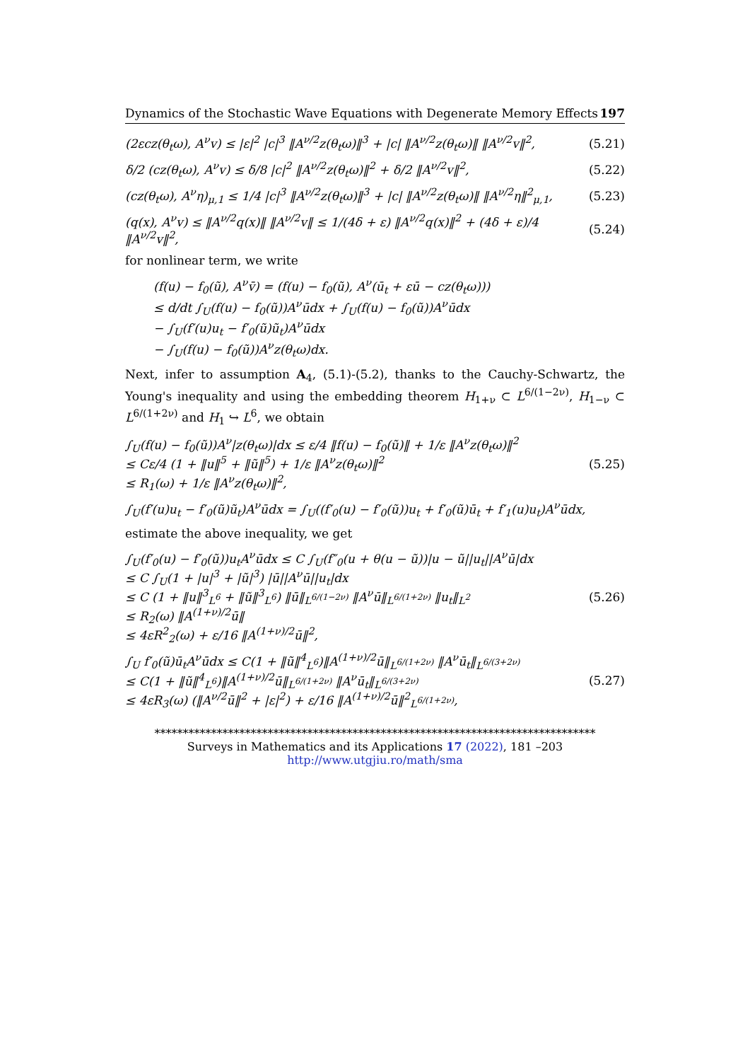Dynamics of the Stochastic Wave Equations with Degenerate Memory Effects 197
(2εcz(θ<sub>t</sub>ω), A<sup>ν</sup>v) ≤ |ε|<sup>2</sup> |c|<sup>3</sup> ‖A<sup>ν/2</sup>z(θ<sub>t</sub>ω)‖<sup>3</sup> + |c| ‖A<sup>ν/2</sup>z(θ<sub>t</sub>ω)‖ ‖A<sup>ν/2</sup>v‖<sup>2</sup>, (5.21)
δ/2 (cz(θ<sub>t</sub>ω), A<sup>ν</sup>v) ≤ δ/8 |c|<sup>2</sup> ‖A<sup>ν/2</sup>z(θ<sub>t</sub>ω)‖<sup>2</sup> + δ/2 ‖A<sup>ν/2</sup>v‖<sup>2</sup>, (5.22)
(cz(θ<sub>t</sub>ω), A<sup>ν</sup>η)<sub>μ,1</sub> ≤ 1/4 |c|<sup>3</sup> ‖A<sup>ν/2</sup>z(θ<sub>t</sub>ω)‖<sup>3</sup> + |c| ‖A<sup>ν/2</sup>z(θ<sub>t</sub>ω)‖ ‖A<sup>ν/2</sup>η‖<sup>2</sup><sub>μ,1</sub>, (5.23)
(q(x), A<sup>ν</sup>v) ≤ ‖A<sup>ν/2</sup>q(x)‖ ‖A<sup>ν/2</sup>v‖ ≤ 1/(4δ + ε) ‖A<sup>ν/2</sup>q(x)‖<sup>2</sup> + (4δ + ε)/4 ‖A<sup>ν/2</sup>v‖<sup>2</sup>, (5.24)
for nonlinear term, we write
(f(u) − f<sub>0</sub>(ũ), A<sup>ν</sup>v̄) = (f(u) − f<sub>0</sub>(ũ), A<sup>ν</sup>(ū<sub>t</sub> + εū − cz(θ<sub>t</sub>ω)))
≤ d/dt ∫<sub>U</sub>(f(u) − f<sub>0</sub>(ũ))A<sup>ν</sup>ūdx + ∫<sub>U</sub>(f(u) − f<sub>0</sub>(ũ))A<sup>ν</sup>ūdx
− ∫<sub>U</sub>(f′(u)u<sub>t</sub> − f′<sub>0</sub>(ũ)ũ<sub>t</sub>)A<sup>ν</sup>ūdx
− ∫<sub>U</sub>(f(u) − f<sub>0</sub>(ũ))A<sup>ν</sup>z(θ<sub>t</sub>ω)dx.
Next, infer to assumption A<sub>4</sub>, (5.1)-(5.2), thanks to the Cauchy-Schwartz, the Young's inequality and using the embedding theorem H<sub>1+ν</sub> ⊂ L<sup>6/(1−2ν)</sup>, H<sub>1−ν</sub> ⊂ L<sup>6/(1+2ν)</sup> and H<sub>1</sub> ↪ L<sup>6</sup>, we obtain
∫<sub>U</sub>(f(u) − f<sub>0</sub>(ũ))A<sup>ν</sup>|z(θ<sub>t</sub>ω)|dx ≤ ε/4 ‖f(u) − f<sub>0</sub>(ũ)‖ + 1/ε ‖A<sup>ν</sup>z(θ<sub>t</sub>ω)‖<sup>2</sup>
≤ Cε/4 (1 + ‖u‖<sup>5</sup> + ‖ũ‖<sup>5</sup>) + 1/ε ‖A<sup>ν</sup>z(θ<sub>t</sub>ω)‖<sup>2</sup>
≤ R<sub>1</sub>(ω) + 1/ε ‖A<sup>ν</sup>z(θ<sub>t</sub>ω)‖<sup>2</sup>, (5.25)
∫<sub>U</sub>(f′(u)u<sub>t</sub> − f′<sub>0</sub>(ũ)ũ<sub>t</sub>)A<sup>ν</sup>ūdx = ∫<sub>U</sub>((f′<sub>0</sub>(u) − f′<sub>0</sub>(ũ))u<sub>t</sub> + f′<sub>0</sub>(ũ)ū<sub>t</sub> + f′<sub>1</sub>(u)u<sub>t</sub>)A<sup>ν</sup>ūdx,
estimate the above inequality, we get
∫<sub>U</sub>(f′<sub>0</sub>(u) − f′<sub>0</sub>(ũ))u<sub>t</sub>A<sup>ν</sup>ūdx ≤ C ∫<sub>U</sub>(f″<sub>0</sub>(u + θ(u − ũ))|u − ũ||u<sub>t</sub>||A<sup>ν</sup>ū|dx
≤ C ∫<sub>U</sub>(1 + |u|<sup>3</sup> + |ũ|<sup>3</sup>) |ū||A<sup>ν</sup>ū||u<sub>t</sub>|dx
≤ C (1 + ‖u‖<sup>3</sup><sub>L<sup>6</sup></sub> + ‖ũ‖<sup>3</sup><sub>L<sup>6</sup></sub>) ‖ū‖<sub>L<sup>6/(1−2ν)</sup></sub> ‖A<sup>ν</sup>ū‖<sub>L<sup>6/(1+2ν)</sup></sub> ‖u<sub>t</sub>‖<sub>L<sup>2</sup></sub>
≤ R<sub>2</sub>(ω) ‖A<sup>(1+ν)/2</sup>ū‖
≤ 4εR<sup>2</sup><sub>2</sub>(ω) + ε/16 ‖A<sup>(1+ν)/2</sup>ū‖<sup>2</sup>, (5.26)
∫<sub>U</sub> f′<sub>0</sub>(ũ)ū<sub>t</sub>A<sup>ν</sup>ūdx ≤ C(1 + ‖ũ‖<sup>4</sup><sub>L<sup>6</sup></sub>)‖A<sup>(1+ν)/2</sup>ū‖<sub>L<sup>6/(1+2ν)</sup></sub> ‖A<sup>ν</sup>ū<sub>t</sub>‖<sub>L<sup>6/(3+2ν)</sup></sub>
≤ C(1 + ‖ũ‖<sup>4</sup><sub>L<sup>6</sup></sub>)‖A<sup>(1+ν)/2</sup>ū‖<sub>L<sup>6/(1+2ν)</sup></sub> ‖A<sup>ν</sup>ū<sub>t</sub>‖<sub>L<sup>6/(3+2ν)</sup></sub>
≤ 4εR<sub>3</sub>(ω) (‖A<sup>ν/2</sup>ū‖<sup>2</sup> + |ε|<sup>2</sup>) + ε/16 ‖A<sup>(1+ν)/2</sup>ū‖<sup>2</sup><sub>L<sup>6/(1+2ν)</sup></sub>, (5.27)
******************************************************************************
Surveys in Mathematics and its Applications 17 (2022), 181 –203
http://www.utgjiu.ro/math/sma